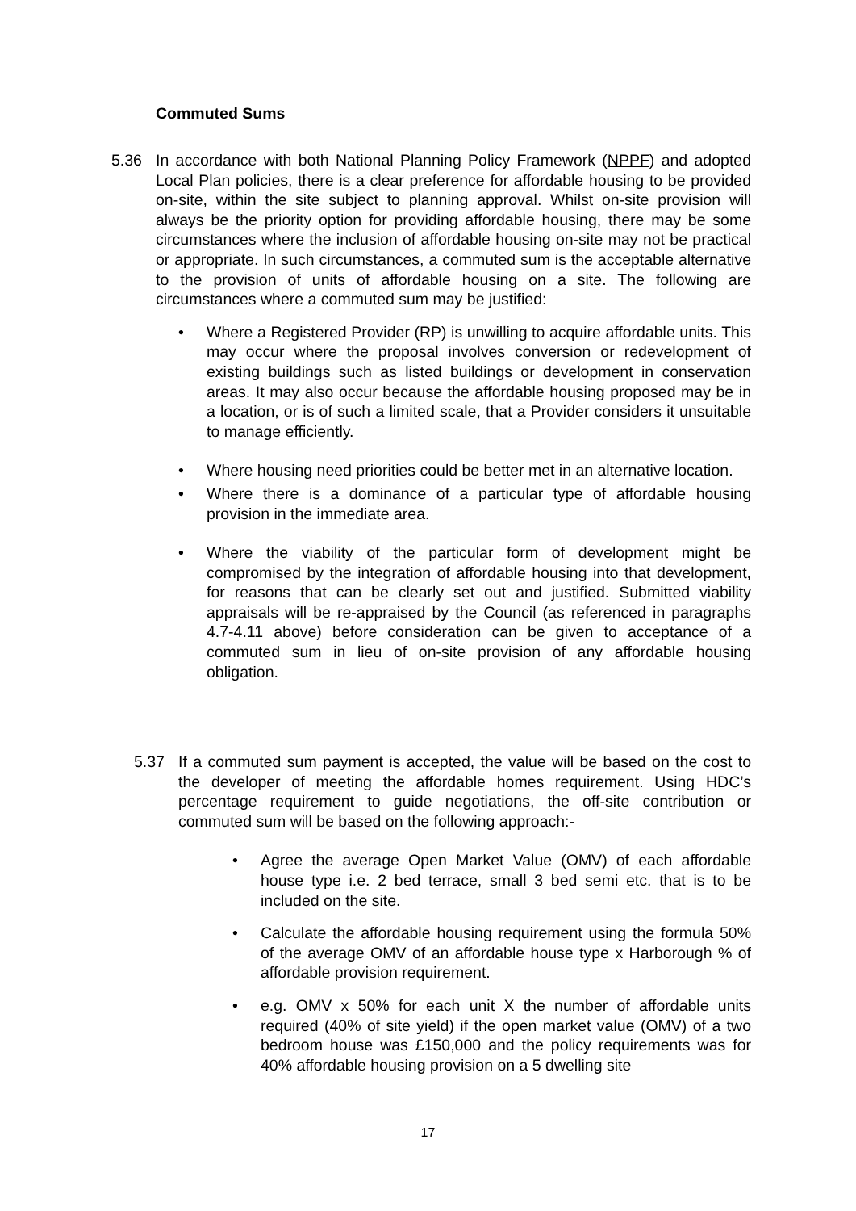Commuted Sums
5.36 In accordance with both National Planning Policy Framework (NPPF) and adopted Local Plan policies, there is a clear preference for affordable housing to be provided on-site, within the site subject to planning approval. Whilst on-site provision will always be the priority option for providing affordable housing, there may be some circumstances where the inclusion of affordable housing on-site may not be practical or appropriate. In such circumstances, a commuted sum is the acceptable alternative to the provision of units of affordable housing on a site. The following are circumstances where a commuted sum may be justified:
• Where a Registered Provider (RP) is unwilling to acquire affordable units. This may occur where the proposal involves conversion or redevelopment of existing buildings such as listed buildings or development in conservation areas. It may also occur because the affordable housing proposed may be in a location, or is of such a limited scale, that a Provider considers it unsuitable to manage efficiently.
• Where housing need priorities could be better met in an alternative location.
• Where there is a dominance of a particular type of affordable housing provision in the immediate area.
• Where the viability of the particular form of development might be compromised by the integration of affordable housing into that development, for reasons that can be clearly set out and justified. Submitted viability appraisals will be re-appraised by the Council (as referenced in paragraphs 4.7-4.11 above) before consideration can be given to acceptance of a commuted sum in lieu of on-site provision of any affordable housing obligation.
5.37 If a commuted sum payment is accepted, the value will be based on the cost to the developer of meeting the affordable homes requirement. Using HDC’s percentage requirement to guide negotiations, the off-site contribution or commuted sum will be based on the following approach:-
• Agree the average Open Market Value (OMV) of each affordable house type i.e. 2 bed terrace, small 3 bed semi etc. that is to be included on the site.
• Calculate the affordable housing requirement using the formula 50% of the average OMV of an affordable house type x Harborough % of affordable provision requirement.
• e.g. OMV x 50% for each unit X the number of affordable units required (40% of site yield) if the open market value (OMV) of a two bedroom house was £150,000 and the policy requirements was for 40% affordable housing provision on a 5 dwelling site
17